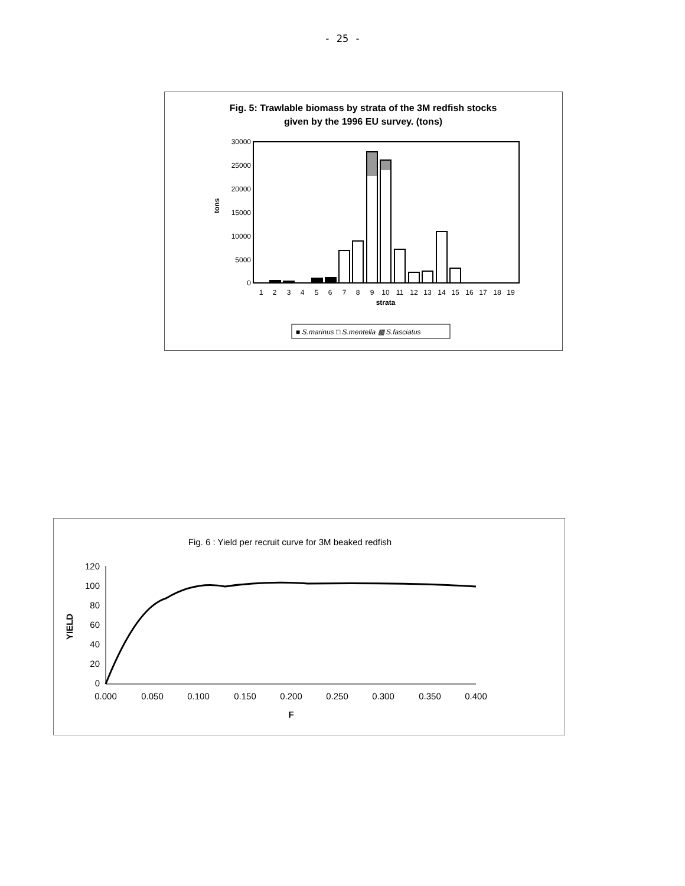- 25 -
Fig. 5: Trawlable biomass by strata of the 3M redfish stocks
given by the 1996 EU survey. (tons)
30000
25000
20000
15000
10000
5000
0
tons
1
2
3
4
5
6
7
8
9
10
11
12
13
14
15
16
17
18
19
strata
■ S.marinus □ S.mentella ▩ S.fasciatus
Fig. 6 : Yield per recruit curve for 3M beaked redfish
120
100
80
60
40
20
0
YIELD
0.000
0.050
0.100
0.150
0.200
0.250
0.300
0.350
0.400
F